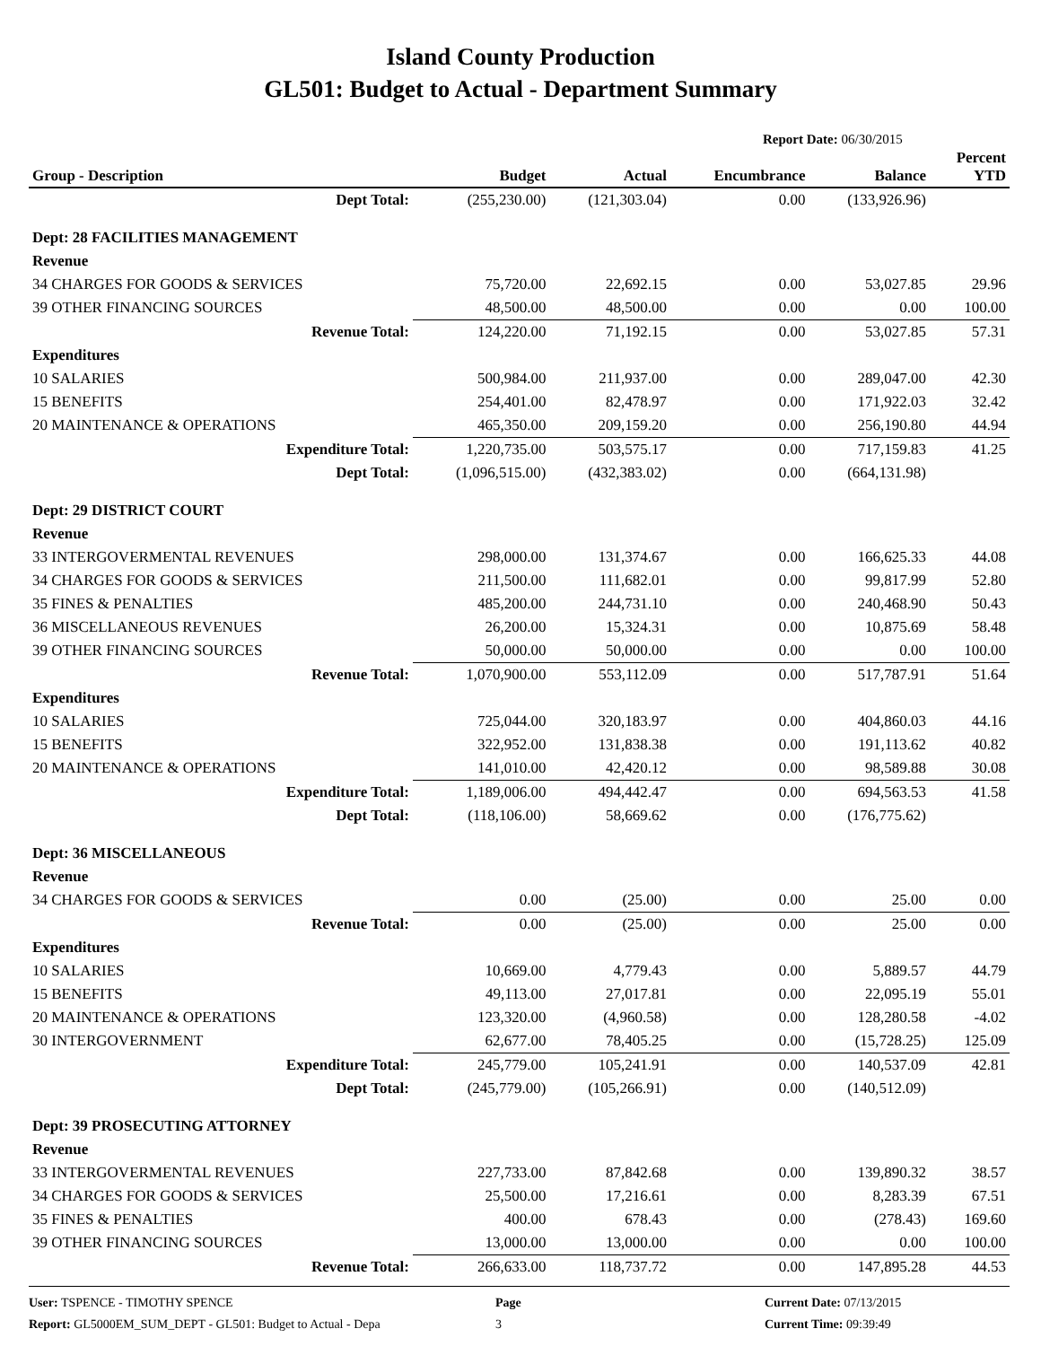Island County Production
GL501: Budget to Actual - Department Summary
Report Date: 06/30/2015
| Group - Description | Budget | Actual | Encumbrance | Balance | Percent YTD |
| --- | --- | --- | --- | --- | --- |
| Dept Total: | (255,230.00) | (121,303.04) | 0.00 | (133,926.96) | |
| Dept: 28 FACILITIES MANAGEMENT | | | | | |
| Revenue | | | | | |
| 34 CHARGES FOR GOODS & SERVICES | 75,720.00 | 22,692.15 | 0.00 | 53,027.85 | 29.96 |
| 39 OTHER FINANCING SOURCES | 48,500.00 | 48,500.00 | 0.00 | 0.00 | 100.00 |
| Revenue Total: | 124,220.00 | 71,192.15 | 0.00 | 53,027.85 | 57.31 |
| Expenditures | | | | | |
| 10 SALARIES | 500,984.00 | 211,937.00 | 0.00 | 289,047.00 | 42.30 |
| 15 BENEFITS | 254,401.00 | 82,478.97 | 0.00 | 171,922.03 | 32.42 |
| 20 MAINTENANCE & OPERATIONS | 465,350.00 | 209,159.20 | 0.00 | 256,190.80 | 44.94 |
| Expenditure Total: | 1,220,735.00 | 503,575.17 | 0.00 | 717,159.83 | 41.25 |
| Dept Total: | (1,096,515.00) | (432,383.02) | 0.00 | (664,131.98) | |
| Dept: 29 DISTRICT COURT | | | | | |
| Revenue | | | | | |
| 33 INTERGOVERMENTAL REVENUES | 298,000.00 | 131,374.67 | 0.00 | 166,625.33 | 44.08 |
| 34 CHARGES FOR GOODS & SERVICES | 211,500.00 | 111,682.01 | 0.00 | 99,817.99 | 52.80 |
| 35 FINES & PENALTIES | 485,200.00 | 244,731.10 | 0.00 | 240,468.90 | 50.43 |
| 36 MISCELLANEOUS REVENUES | 26,200.00 | 15,324.31 | 0.00 | 10,875.69 | 58.48 |
| 39 OTHER FINANCING SOURCES | 50,000.00 | 50,000.00 | 0.00 | 0.00 | 100.00 |
| Revenue Total: | 1,070,900.00 | 553,112.09 | 0.00 | 517,787.91 | 51.64 |
| Expenditures | | | | | |
| 10 SALARIES | 725,044.00 | 320,183.97 | 0.00 | 404,860.03 | 44.16 |
| 15 BENEFITS | 322,952.00 | 131,838.38 | 0.00 | 191,113.62 | 40.82 |
| 20 MAINTENANCE & OPERATIONS | 141,010.00 | 42,420.12 | 0.00 | 98,589.88 | 30.08 |
| Expenditure Total: | 1,189,006.00 | 494,442.47 | 0.00 | 694,563.53 | 41.58 |
| Dept Total: | (118,106.00) | 58,669.62 | 0.00 | (176,775.62) | |
| Dept: 36 MISCELLANEOUS | | | | | |
| Revenue | | | | | |
| 34 CHARGES FOR GOODS & SERVICES | 0.00 | (25.00) | 0.00 | 25.00 | 0.00 |
| Revenue Total: | 0.00 | (25.00) | 0.00 | 25.00 | 0.00 |
| Expenditures | | | | | |
| 10 SALARIES | 10,669.00 | 4,779.43 | 0.00 | 5,889.57 | 44.79 |
| 15 BENEFITS | 49,113.00 | 27,017.81 | 0.00 | 22,095.19 | 55.01 |
| 20 MAINTENANCE & OPERATIONS | 123,320.00 | (4,960.58) | 0.00 | 128,280.58 | -4.02 |
| 30 INTERGOVERNMENT | 62,677.00 | 78,405.25 | 0.00 | (15,728.25) | 125.09 |
| Expenditure Total: | 245,779.00 | 105,241.91 | 0.00 | 140,537.09 | 42.81 |
| Dept Total: | (245,779.00) | (105,266.91) | 0.00 | (140,512.09) | |
| Dept: 39 PROSECUTING ATTORNEY | | | | | |
| Revenue | | | | | |
| 33 INTERGOVERMENTAL REVENUES | 227,733.00 | 87,842.68 | 0.00 | 139,890.32 | 38.57 |
| 34 CHARGES FOR GOODS & SERVICES | 25,500.00 | 17,216.61 | 0.00 | 8,283.39 | 67.51 |
| 35 FINES & PENALTIES | 400.00 | 678.43 | 0.00 | (278.43) | 169.60 |
| 39 OTHER FINANCING SOURCES | 13,000.00 | 13,000.00 | 0.00 | 0.00 | 100.00 |
| Revenue Total: | 266,633.00 | 118,737.72 | 0.00 | 147,895.28 | 44.53 |
User: TSPENCE - TIMOTHY SPENCE
Report: GL5000EM_SUM_DEPT - GL501: Budget to Actual - Depa
Page
3
Current Date: 07/13/2015
Current Time: 09:39:49